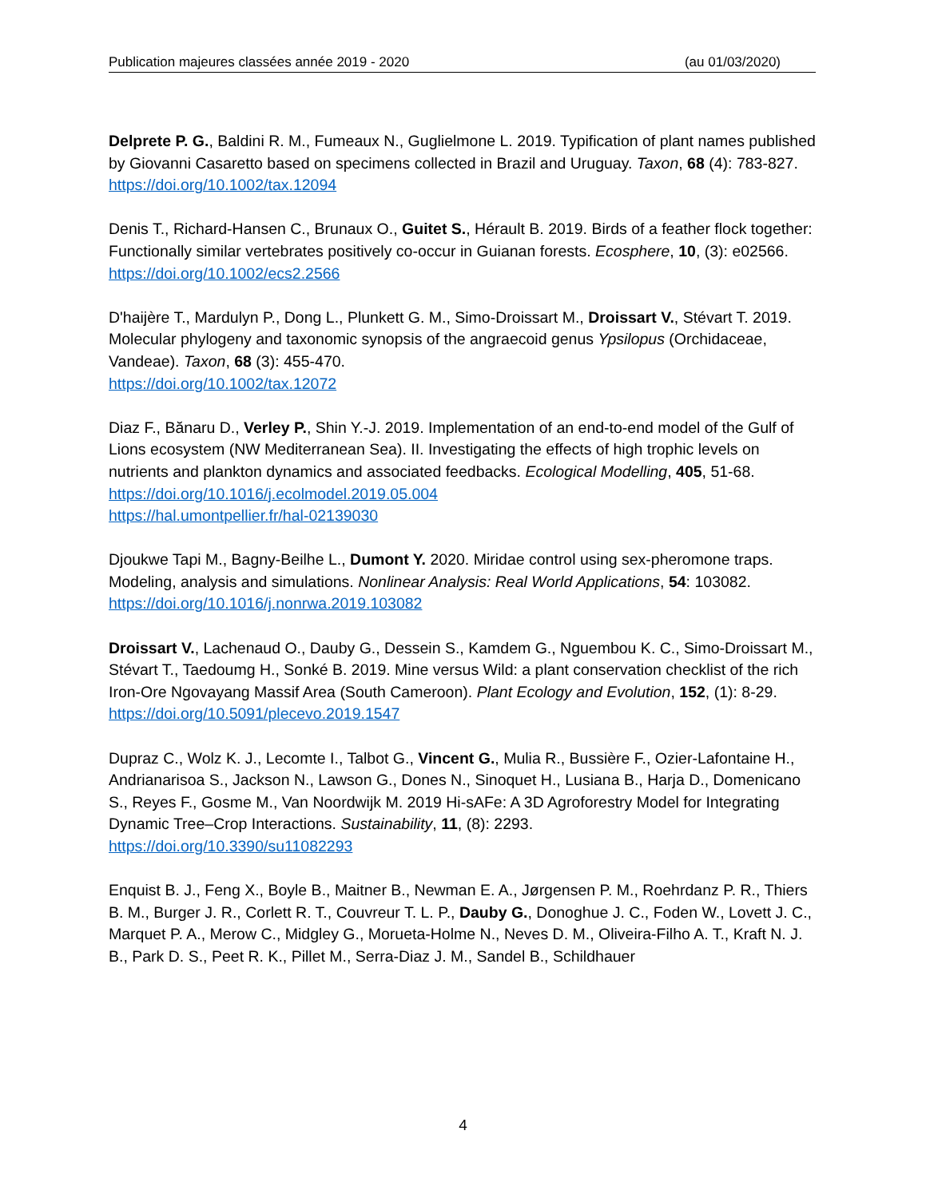Publication majeures classées année 2019 - 2020 (au 01/03/2020)
Delprete P. G., Baldini R. M., Fumeaux N., Guglielmone L. 2019. Typification of plant names published by Giovanni Casaretto based on specimens collected in Brazil and Uruguay. Taxon, 68 (4): 783-827.
https://doi.org/10.1002/tax.12094
Denis T., Richard-Hansen C., Brunaux O., Guitet S., Hérault B. 2019. Birds of a feather flock together: Functionally similar vertebrates positively co-occur in Guianan forests. Ecosphere, 10, (3): e02566.
https://doi.org/10.1002/ecs2.2566
D'haijère T., Mardulyn P., Dong L., Plunkett G. M., Simo-Droissart M., Droissart V., Stévart T. 2019. Molecular phylogeny and taxonomic synopsis of the angraecoid genus Ypsilopus (Orchidaceae, Vandeae). Taxon, 68 (3): 455-470.
https://doi.org/10.1002/tax.12072
Diaz F., Bănaru D., Verley P., Shin Y.-J. 2019. Implementation of an end-to-end model of the Gulf of Lions ecosystem (NW Mediterranean Sea). II. Investigating the effects of high trophic levels on nutrients and plankton dynamics and associated feedbacks. Ecological Modelling, 405, 51-68.
https://doi.org/10.1016/j.ecolmodel.2019.05.004
https://hal.umontpellier.fr/hal-02139030
Djoukwe Tapi M., Bagny-Beilhe L., Dumont Y. 2020. Miridae control using sex-pheromone traps. Modeling, analysis and simulations. Nonlinear Analysis: Real World Applications, 54: 103082.
https://doi.org/10.1016/j.nonrwa.2019.103082
Droissart V., Lachenaud O., Dauby G., Dessein S., Kamdem G., Nguembou K. C., Simo-Droissart M., Stévart T., Taedoumg H., Sonké B. 2019. Mine versus Wild: a plant conservation checklist of the rich Iron-Ore Ngovayang Massif Area (South Cameroon). Plant Ecology and Evolution, 152, (1): 8-29.
https://doi.org/10.5091/plecevo.2019.1547
Dupraz C., Wolz K. J., Lecomte I., Talbot G., Vincent G., Mulia R., Bussière F., Ozier-Lafontaine H., Andrianarisoa S., Jackson N., Lawson G., Dones N., Sinoquet H., Lusiana B., Harja D., Domenicano S., Reyes F., Gosme M., Van Noordwijk M. 2019 Hi-sAFe: A 3D Agroforestry Model for Integrating Dynamic Tree–Crop Interactions. Sustainability, 11, (8): 2293.
https://doi.org/10.3390/su11082293
Enquist B. J., Feng X., Boyle B., Maitner B., Newman E. A., Jørgensen P. M., Roehrdanz P. R., Thiers B. M., Burger J. R., Corlett R. T., Couvreur T. L. P., Dauby G., Donoghue J. C., Foden W., Lovett J. C., Marquet P. A., Merow C., Midgley G., Morueta-Holme N., Neves D. M., Oliveira-Filho A. T., Kraft N. J. B., Park D. S., Peet R. K., Pillet M., Serra-Diaz J. M., Sandel B., Schildhauer
4